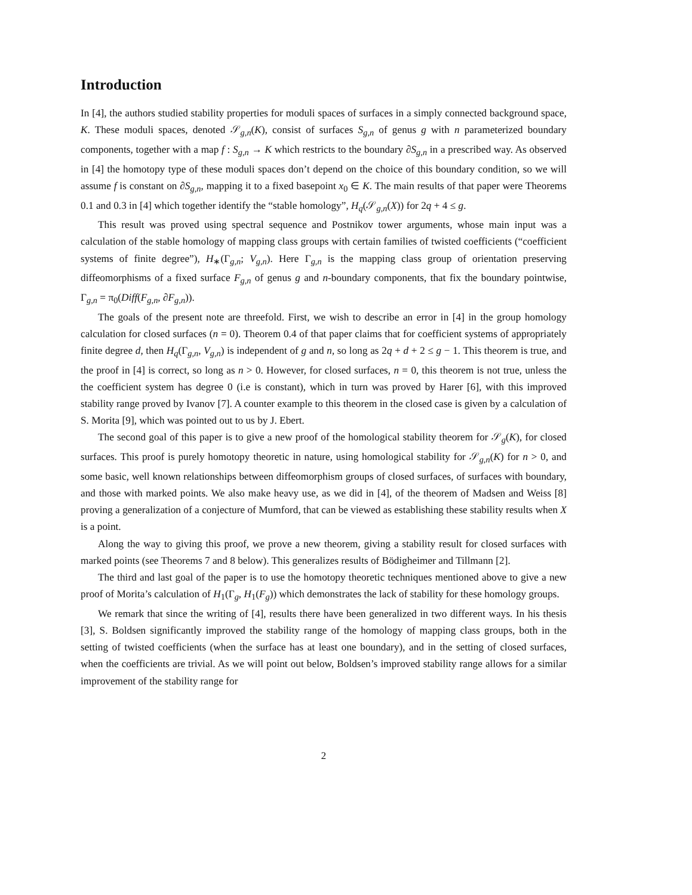Introduction
In [4], the authors studied stability properties for moduli spaces of surfaces in a simply connected background space, K. These moduli spaces, denoted 𝒮<sub>g,n</sub>(K), consist of surfaces S<sub>g,n</sub> of genus g with n parameterized boundary components, together with a map f : S<sub>g,n</sub> → K which restricts to the boundary ∂S<sub>g,n</sub> in a prescribed way. As observed in [4] the homotopy type of these moduli spaces don’t depend on the choice of this boundary condition, so we will assume f is constant on ∂S<sub>g,n</sub>, mapping it to a fixed basepoint x<sub>0</sub> ∈ K. The main results of that paper were Theorems 0.1 and 0.3 in [4] which together identify the “stable homology”, H<sub>q</sub>(𝒮<sub>g,n</sub>(X)) for 2q + 4 ≤ g.
This result was proved using spectral sequence and Postnikov tower arguments, whose main input was a calculation of the stable homology of mapping class groups with certain families of twisted coefficients (“coefficient systems of finite degree”), H<sub>∗</sub>(Γ<sub>g,n</sub>; V<sub>g,n</sub>). Here Γ<sub>g,n</sub> is the mapping class group of orientation preserving diffeomorphisms of a fixed surface F<sub>g,n</sub> of genus g and n-boundary components, that fix the boundary pointwise, Γ<sub>g,n</sub> = π<sub>0</sub>(Diff(F<sub>g,n</sub>, ∂F<sub>g,n</sub>)).
The goals of the present note are threefold. First, we wish to describe an error in [4] in the group homology calculation for closed surfaces (n = 0). Theorem 0.4 of that paper claims that for coefficient systems of appropriately finite degree d, then H<sub>q</sub>(Γ<sub>g,n</sub>, V<sub>g,n</sub>) is independent of g and n, so long as 2q + d + 2 ≤ g − 1. This theorem is true, and the proof in [4] is correct, so long as n > 0. However, for closed surfaces, n = 0, this theorem is not true, unless the the coefficient system has degree 0 (i.e is constant), which in turn was proved by Harer [6], with this improved stability range proved by Ivanov [7]. A counter example to this theorem in the closed case is given by a calculation of S. Morita [9], which was pointed out to us by J. Ebert.
The second goal of this paper is to give a new proof of the homological stability theorem for 𝒮<sub>g</sub>(K), for closed surfaces. This proof is purely homotopy theoretic in nature, using homological stability for 𝒮<sub>g,n</sub>(K) for n > 0, and some basic, well known relationships between diffeomorphism groups of closed surfaces, of surfaces with boundary, and those with marked points. We also make heavy use, as we did in [4], of the theorem of Madsen and Weiss [8] proving a generalization of a conjecture of Mumford, that can be viewed as establishing these stability results when X is a point.
Along the way to giving this proof, we prove a new theorem, giving a stability result for closed surfaces with marked points (see Theorems 7 and 8 below). This generalizes results of Bödigheimer and Tillmann [2].
The third and last goal of the paper is to use the homotopy theoretic techniques mentioned above to give a new proof of Morita’s calculation of H<sub>1</sub>(Γ<sub>g</sub>, H<sub>1</sub>(F<sub>g</sub>)) which demonstrates the lack of stability for these homology groups.
We remark that since the writing of [4], results there have been generalized in two different ways. In his thesis [3], S. Boldsen significantly improved the stability range of the homology of mapping class groups, both in the setting of twisted coefficients (when the surface has at least one boundary), and in the setting of closed surfaces, when the coefficients are trivial. As we will point out below, Boldsen’s improved stability range allows for a similar improvement of the stability range for
2